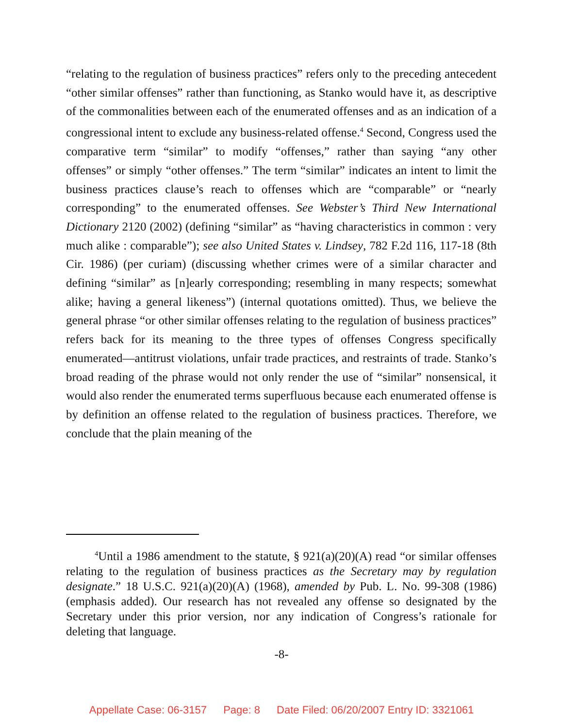“relating to the regulation of business practices” refers only to the preceding antecedent “other similar offenses” rather than functioning, as Stanko would have it, as descriptive of the commonalities between each of the enumerated offenses and as an indication of a congressional intent to exclude any business-related offense.<sup>4</sup> Second, Congress used the comparative term “similar” to modify “offenses,” rather than saying “any other offenses” or simply “other offenses.” The term “similar” indicates an intent to limit the business practices clause’s reach to offenses which are “comparable” or “nearly corresponding” to the enumerated offenses. See Webster’s Third New International Dictionary 2120 (2002) (defining “similar” as “having characteristics in common : very much alike : comparable”); see also United States v. Lindsey, 782 F.2d 116, 117-18 (8th Cir. 1986) (per curiam) (discussing whether crimes were of a similar character and defining “similar” as [n]early corresponding; resembling in many respects; somewhat alike; having a general likeness”) (internal quotations omitted). Thus, we believe the general phrase “or other similar offenses relating to the regulation of business practices” refers back for its meaning to the three types of offenses Congress specifically enumerated—antitrust violations, unfair trade practices, and restraints of trade. Stanko’s broad reading of the phrase would not only render the use of “similar” nonsensical, it would also render the enumerated terms superfluous because each enumerated offense is by definition an offense related to the regulation of business practices. Therefore, we conclude that the plain meaning of the
<sup>4</sup> Until a 1986 amendment to the statute, § 921(a)(20)(A) read “or similar offenses relating to the regulation of business practices as the Secretary may by regulation designate.” 18 U.S.C. 921(a)(20)(A) (1968), amended by Pub. L. No. 99-308 (1986) (emphasis added). Our research has not revealed any offense so designated by the Secretary under this prior version, nor any indication of Congress’s rationale for deleting that language.
-8-
Appellate Case: 06-3157 Page: 8 Date Filed: 06/20/2007 Entry ID: 3321061